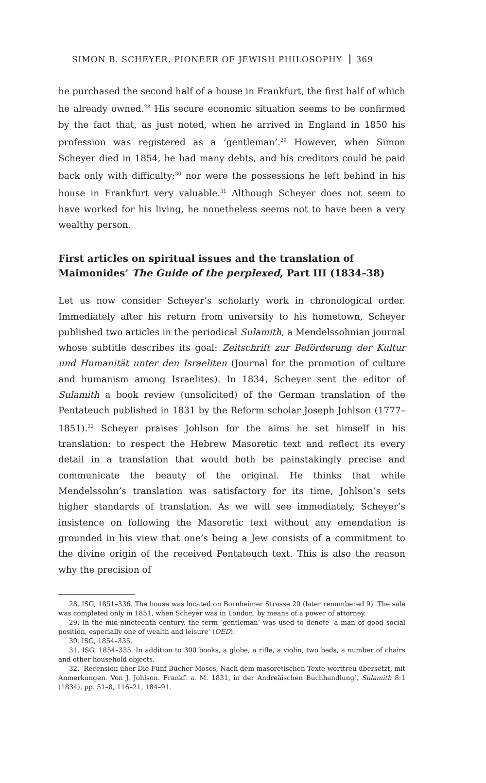SIMON B. SCHEYER, PIONEER OF JEWISH PHILOSOPHY 369
he purchased the second half of a house in Frankfurt, the first half of which he already owned.<sup>28</sup> His secure economic situation seems to be confirmed by the fact that, as just noted, when he arrived in England in 1850 his profession was registered as a ‘gentleman’.<sup>29</sup> However, when Simon Scheyer died in 1854, he had many debts, and his creditors could be paid back only with difficulty;<sup>30</sup> nor were the possessions he left behind in his house in Frankfurt very valuable.<sup>31</sup> Although Scheyer does not seem to have worked for his living, he nonetheless seems not to have been a very wealthy person.
First articles on spiritual issues and the translation of Maimonides’ The Guide of the perplexed, Part III (1834–38)
Let us now consider Scheyer’s scholarly work in chronological order. Immediately after his return from university to his hometown, Scheyer published two articles in the periodical Sulamith, a Mendelssohnian journal whose subtitle describes its goal: Zeitschrift zur Beförderung der Kultur und Humanität unter den Israeliten (Journal for the promotion of culture and humanism among Israelites). In 1834, Scheyer sent the editor of Sulamith a book review (unsolicited) of the German translation of the Pentateuch published in 1831 by the Reform scholar Joseph Johlson (1777–1851).<sup>32</sup> Scheyer praises Johlson for the aims he set himself in his translation: to respect the Hebrew Masoretic text and reflect its every detail in a translation that would both be painstakingly precise and communicate the beauty of the original. He thinks that while Mendelssohn’s translation was satisfactory for its time, Johlson’s sets higher standards of translation. As we will see immediately, Scheyer’s insistence on following the Masoretic text without any emendation is grounded in his view that one’s being a Jew consists of a commitment to the divine origin of the received Pentateuch text. This is also the reason why the precision of
28. ISG, 1851–336. The house was located on Bornheimer Strasse 20 (later renumbered 9). The sale was completed only in 1851, when Scheyer was in London, by means of a power of attorney.
29. In the mid-nineteenth century, the term ‘gentleman’ was used to denote ‘a man of good social position, especially one of wealth and leisure’ (OED).
30. ISG, 1854–335.
31. ISG, 1854–335. In addition to 300 books, a globe, a rifle, a violin, two beds, a number of chairs and other household objects.
32. ‘Recension über Die Fünf Bücher Moses, Nach dem masoretischen Texte worttreu übersetzt, mit Anmerkungen. Von J. Johlson. Frankf. a. M. 1831, in der Andreäischen Buchhandlung’, Sulamith 8:1 (1834), pp. 51–8, 116–21, 184–91.